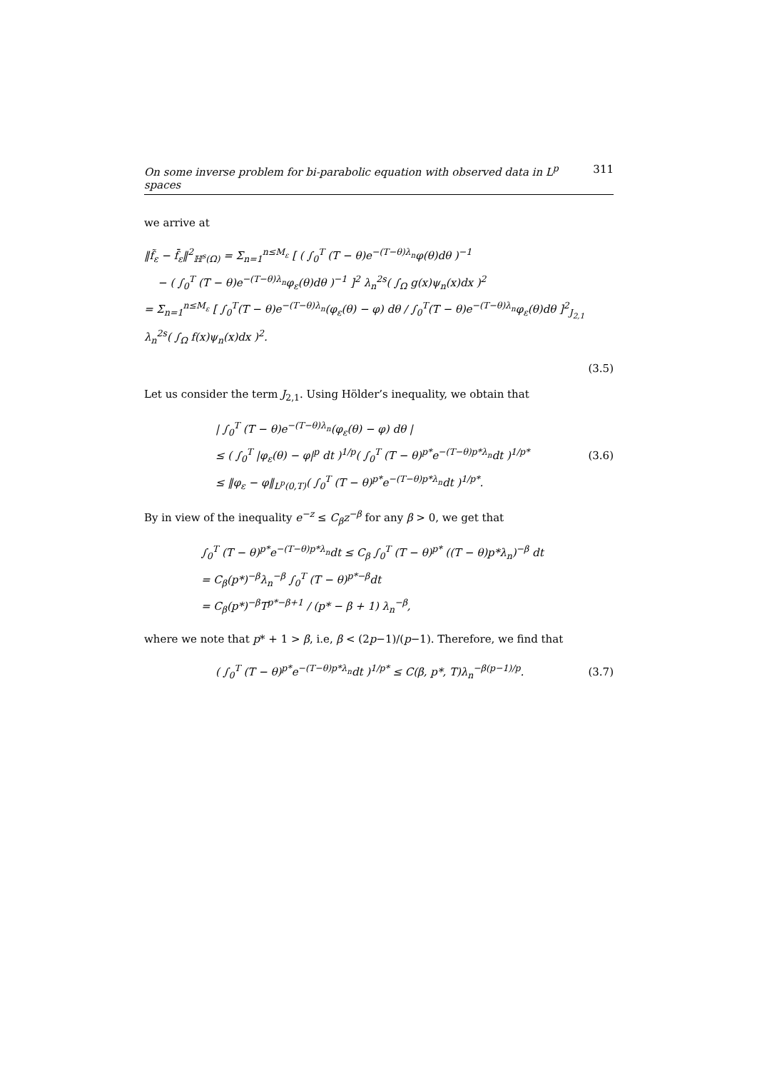On some inverse problem for bi-parabolic equation with observed data in L<sup>p</sup> spaces 311
we arrive at
‖f̃<sub>ε</sub> − f̄<sub>ε</sub>‖<sup>2</sup><sub>ℍ<sup>s</sup>(Ω)</sub> = Σ<sub>n=1</sub><sup>n≤M<sub>ε</sub></sup> [ ( ∫<sub>0</sub><sup>T</sup> (T − θ)e<sup>−(T−θ)λ<sub>n</sub></sup>φ(θ)dθ )<sup>−1</sup>
− ( ∫<sub>0</sub><sup>T</sup> (T − θ)e<sup>−(T−θ)λ<sub>n</sub></sup>φ<sub>ε</sub>(θ)dθ )<sup>−1</sup> ]<sup>2</sup> λ<sub>n</sub><sup>2s</sup>( ∫<sub>Ω</sub> g(x)ψ<sub>n</sub>(x)dx )<sup>2</sup>
= Σ<sub>n=1</sub><sup>n≤M<sub>ε</sub></sup> [ ∫<sub>0</sub><sup>T</sup>(T − θ)e<sup>−(T−θ)λ<sub>n</sub></sup>(φ<sub>ε</sub>(θ) − φ) dθ / ∫<sub>0</sub><sup>T</sup>(T − θ)e<sup>−(T−θ)λ<sub>n</sub></sup>φ<sub>ε</sub>(θ)dθ ]<sup>2</sup><sub>J<sub>2,1</sub></sub> λ<sub>n</sub><sup>2s</sup>( ∫<sub>Ω</sub> f(x)ψ<sub>n</sub>(x)dx )<sup>2</sup>.
(3.5)
Let us consider the term J<sub>2,1</sub>. Using Hölder’s inequality, we obtain that
| ∫<sub>0</sub><sup>T</sup> (T − θ)e<sup>−(T−θ)λ<sub>n</sub></sup>(φ<sub>ε</sub>(θ) − φ) dθ |
≤ ( ∫<sub>0</sub><sup>T</sup> |φ<sub>ε</sub>(θ) − φ|<sup>p</sup> dt )<sup>1/p</sup>( ∫<sub>0</sub><sup>T</sup> (T − θ)<sup>p*</sup>e<sup>−(T−θ)p*λ<sub>n</sub></sup>dt )<sup>1/p*</sup>
≤ ‖φ<sub>ε</sub> − φ‖<sub>L<sup>p</sup>(0,T)</sub>( ∫<sub>0</sub><sup>T</sup> (T − θ)<sup>p*</sup>e<sup>−(T−θ)p*λ<sub>n</sub></sup>dt )<sup>1/p*</sup>.
(3.6)
By in view of the inequality e<sup>−z</sup> ≤ C<sub>β</sub>z<sup>−β</sup> for any β > 0, we get that
∫<sub>0</sub><sup>T</sup> (T − θ)<sup>p*</sup>e<sup>−(T−θ)p*λ<sub>n</sub></sup>dt ≤ C<sub>β</sub> ∫<sub>0</sub><sup>T</sup> (T − θ)<sup>p*</sup> ((T − θ)p*λ<sub>n</sub>)<sup>−β</sup> dt
= C<sub>β</sub>(p*)<sup>−β</sup>λ<sub>n</sub><sup>−β</sup> ∫<sub>0</sub><sup>T</sup> (T − θ)<sup>p*−β</sup>dt
= C<sub>β</sub>(p*)<sup>−β</sup>T<sup>p*−β+1</sup> / (p* − β + 1) λ<sub>n</sub><sup>−β</sup>,
where we note that p* + 1 > β, i.e, β < (2p−1)/(p−1). Therefore, we find that
( ∫<sub>0</sub><sup>T</sup> (T − θ)<sup>p*</sup>e<sup>−(T−θ)p*λ<sub>n</sub></sup>dt )<sup>1/p*</sup> ≤ C(β, p*, T)λ<sub>n</sub><sup>−β(p−1)/p</sup>.
(3.7)